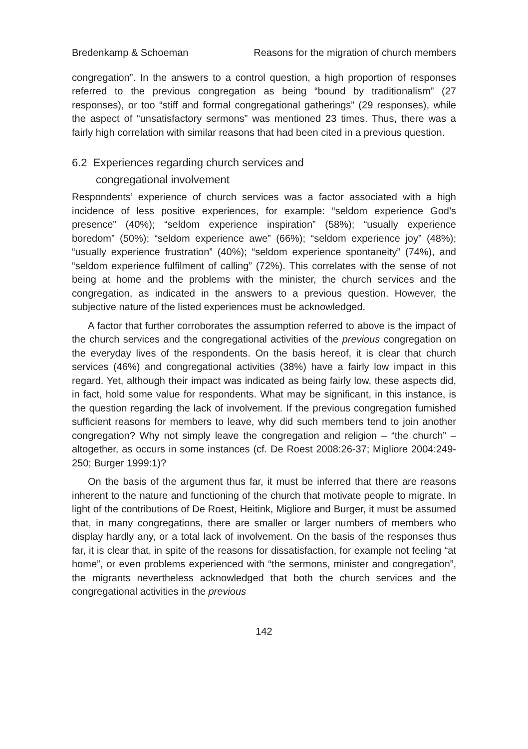Bredenkamp & Schoeman Reasons for the migration of church members
congregation”. In the answers to a control question, a high proportion of responses referred to the previous congregation as being “bound by traditionalism” (27 responses), or too “stiff and formal congregational gatherings” (29 responses), while the aspect of “unsatisfactory sermons” was mentioned 23 times. Thus, there was a fairly high correlation with similar reasons that had been cited in a previous question.
6.2 Experiences regarding church services and
congregational involvement
Respondents’ experience of church services was a factor associated with a high incidence of less positive experiences, for example: “seldom experience God’s presence” (40%); “seldom experience inspiration” (58%); “usually experience boredom” (50%); “seldom experience awe” (66%); “seldom experience joy” (48%); “usually experience frustration” (40%); “seldom experience spontaneity” (74%), and “seldom experience fulfilment of calling” (72%). This correlates with the sense of not being at home and the problems with the minister, the church services and the congregation, as indicated in the answers to a previous question. However, the subjective nature of the listed experiences must be acknowledged.
A factor that further corroborates the assumption referred to above is the impact of the church services and the congregational activities of the previous congregation on the everyday lives of the respondents. On the basis hereof, it is clear that church services (46%) and congregational activities (38%) have a fairly low impact in this regard. Yet, although their impact was indicated as being fairly low, these aspects did, in fact, hold some value for respondents. What may be significant, in this instance, is the question regarding the lack of involvement. If the previous congregation furnished sufficient reasons for members to leave, why did such members tend to join another congregation? Why not simply leave the congregation and religion – “the church” – altogether, as occurs in some instances (cf. De Roest 2008:26-37; Migliore 2004:249-250; Burger 1999:1)?
On the basis of the argument thus far, it must be inferred that there are reasons inherent to the nature and functioning of the church that motivate people to migrate. In light of the contributions of De Roest, Heitink, Migliore and Burger, it must be assumed that, in many congregations, there are smaller or larger numbers of members who display hardly any, or a total lack of involvement. On the basis of the responses thus far, it is clear that, in spite of the reasons for dissatisfaction, for example not feeling “at home”, or even problems experienced with “the sermons, minister and congregation”, the migrants nevertheless acknowledged that both the church services and the congregational activities in the previous
142